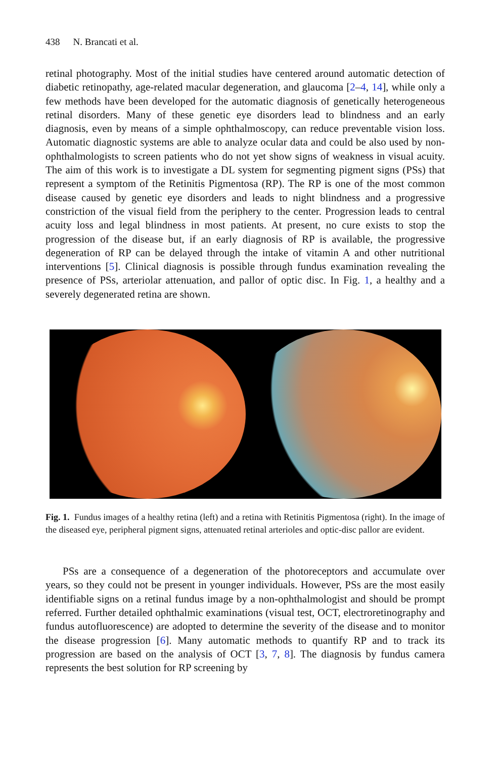438 N. Brancati et al.
retinal photography. Most of the initial studies have centered around automatic detection of diabetic retinopathy, age-related macular degeneration, and glaucoma [2–4, 14], while only a few methods have been developed for the automatic diagnosis of genetically heterogeneous retinal disorders. Many of these genetic eye disorders lead to blindness and an early diagnosis, even by means of a simple ophthalmoscopy, can reduce preventable vision loss. Automatic diagnostic systems are able to analyze ocular data and could be also used by non-ophthalmologists to screen patients who do not yet show signs of weakness in visual acuity. The aim of this work is to investigate a DL system for segmenting pigment signs (PSs) that represent a symptom of the Retinitis Pigmentosa (RP). The RP is one of the most common disease caused by genetic eye disorders and leads to night blindness and a progressive constriction of the visual field from the periphery to the center. Progression leads to central acuity loss and legal blindness in most patients. At present, no cure exists to stop the progression of the disease but, if an early diagnosis of RP is available, the progressive degeneration of RP can be delayed through the intake of vitamin A and other nutritional interventions [5]. Clinical diagnosis is possible through fundus examination revealing the presence of PSs, arteriolar attenuation, and pallor of optic disc. In Fig. 1, a healthy and a severely degenerated retina are shown.
Fig. 1. Fundus images of a healthy retina (left) and a retina with Retinitis Pigmentosa (right). In the image of the diseased eye, peripheral pigment signs, attenuated retinal arterioles and optic-disc pallor are evident.
PSs are a consequence of a degeneration of the photoreceptors and accumulate over years, so they could not be present in younger individuals. However, PSs are the most easily identifiable signs on a retinal fundus image by a non-ophthalmologist and should be prompt referred. Further detailed ophthalmic examinations (visual test, OCT, electroretinography and fundus autofluorescence) are adopted to determine the severity of the disease and to monitor the disease progression [6]. Many automatic methods to quantify RP and to track its progression are based on the analysis of OCT [3, 7, 8]. The diagnosis by fundus camera represents the best solution for RP screening by